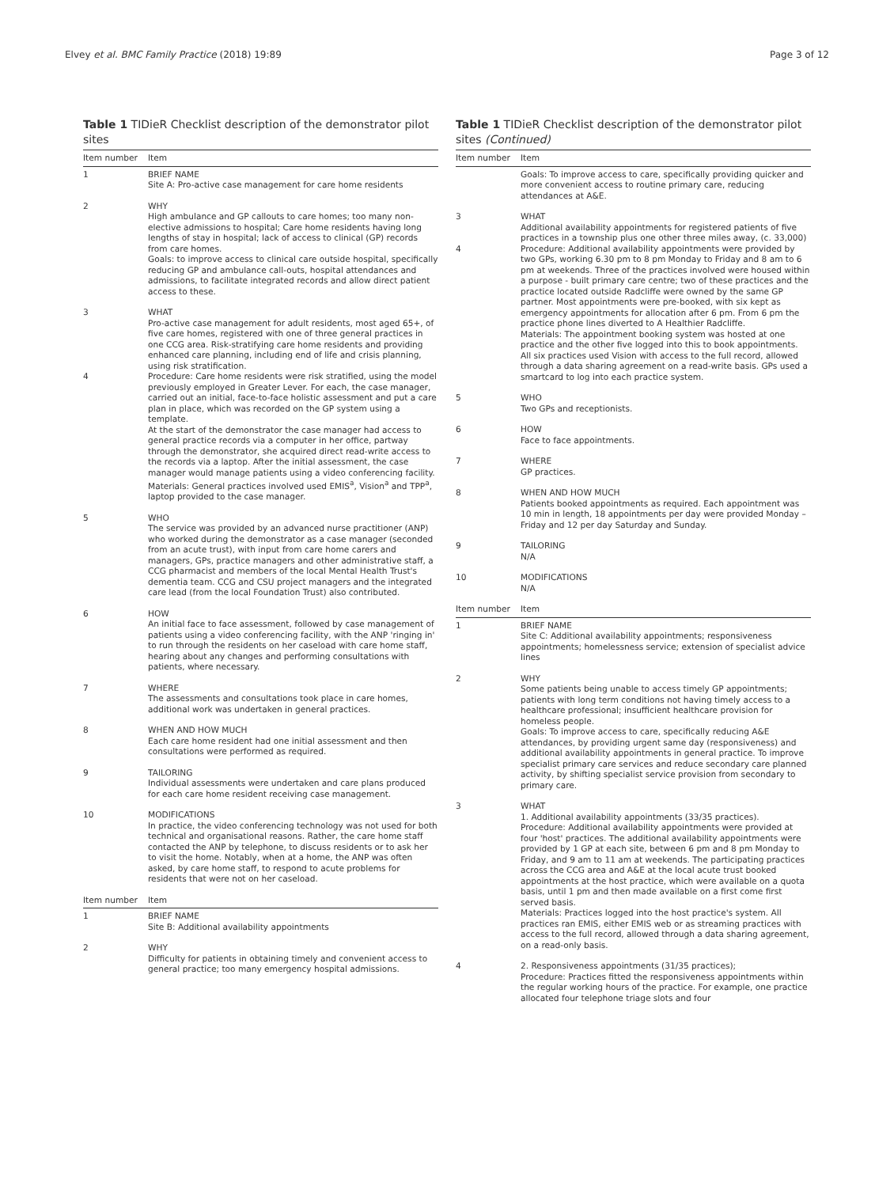Elvey et al. BMC Family Practice (2018) 19:89 Page 3 of 12
Table 1 TIDieR Checklist description of the demonstrator pilot sites
| Item number | Item |
| --- | --- |
| 1 | BRIEF NAME Site A: Pro-active case management for care home residents |
| 2 | WHY High ambulance and GP callouts to care homes; too many non-elective admissions to hospital; Care home residents having long lengths of stay in hospital; lack of access to clinical (GP) records from care homes. Goals: to improve access to clinical care outside hospital, specifically reducing GP and ambulance call-outs, hospital attendances and admissions, to facilitate integrated records and allow direct patient access to these. |
| 3 4 | WHAT Pro-active case management for adult residents, most aged 65+, of five care homes, registered with one of three general practices in one CCG area. Risk-stratifying care home residents and providing enhanced care planning, including end of life and crisis planning, using risk stratification. Procedure: Care home residents were risk stratified, using the model previously employed in Greater Lever. For each, the case manager, carried out an initial, face-to-face holistic assessment and put a care plan in place, which was recorded on the GP system using a template. At the start of the demonstrator the case manager had access to general practice records via a computer in her office, partway through the demonstrator, she acquired direct read-write access to the records via a laptop. After the initial assessment, the case manager would manage patients using a video conferencing facility. Materials: General practices involved used EMIS<sup>a</sup>, Vision<sup>a</sup> and TPP<sup>a</sup>, laptop provided to the case manager. |
| 5 | WHO The service was provided by an advanced nurse practitioner (ANP) who worked during the demonstrator as a case manager (seconded from an acute trust), with input from care home carers and managers, GPs, practice managers and other administrative staff, a CCG pharmacist and members of the local Mental Health Trust's dementia team. CCG and CSU project managers and the integrated care lead (from the local Foundation Trust) also contributed. |
| 6 | HOW An initial face to face assessment, followed by case management of patients using a video conferencing facility, with the ANP 'ringing in' to run through the residents on her caseload with care home staff, hearing about any changes and performing consultations with patients, where necessary. |
| 7 | WHERE The assessments and consultations took place in care homes, additional work was undertaken in general practices. |
| 8 | WHEN AND HOW MUCH Each care home resident had one initial assessment and then consultations were performed as required. |
| 9 | TAILORING Individual assessments were undertaken and care plans produced for each care home resident receiving case management. |
| 10 | MODIFICATIONS In practice, the video conferencing technology was not used for both technical and organisational reasons. Rather, the care home staff contacted the ANP by telephone, to discuss residents or to ask her to visit the home. Notably, when at a home, the ANP was often asked, by care home staff, to respond to acute problems for residents that were not on her caseload. |
| Item number | Item |
| 1 | BRIEF NAME Site B: Additional availability appointments |
| 2 | WHY Difficulty for patients in obtaining timely and convenient access to general practice; too many emergency hospital admissions. |
Table 1 TIDieR Checklist description of the demonstrator pilot sites (Continued)
| Item number | Item |
| --- | --- |
| | Goals: To improve access to care, specifically providing quicker and more convenient access to routine primary care, reducing attendances at A&E. |
| 3 4 | WHAT Additional availability appointments for registered patients of five practices in a township plus one other three miles away, (c. 33,000) Procedure: Additional availability appointments were provided by two GPs, working 6.30 pm to 8 pm Monday to Friday and 8 am to 6 pm at weekends. Three of the practices involved were housed within a purpose - built primary care centre; two of these practices and the practice located outside Radcliffe were owned by the same GP partner. Most appointments were pre-booked, with six kept as emergency appointments for allocation after 6 pm. From 6 pm the practice phone lines diverted to A Healthier Radcliffe. Materials: The appointment booking system was hosted at one practice and the other five logged into this to book appointments. All six practices used Vision with access to the full record, allowed through a data sharing agreement on a read-write basis. GPs used a smartcard to log into each practice system. |
| 5 | WHO Two GPs and receptionists. |
| 6 | HOW Face to face appointments. |
| 7 | WHERE GP practices. |
| 8 | WHEN AND HOW MUCH Patients booked appointments as required. Each appointment was 10 min in length, 18 appointments per day were provided Monday –Friday and 12 per day Saturday and Sunday. |
| 9 | TAILORING N/A |
| 10 | MODIFICATIONS N/A |
| Item number | Item |
| 1 | BRIEF NAME Site C: Additional availability appointments; responsiveness appointments; homelessness service; extension of specialist advice lines |
| 2 | WHY Some patients being unable to access timely GP appointments; patients with long term conditions not having timely access to a healthcare professional; insufficient healthcare provision for homeless people. Goals: To improve access to care, specifically reducing A&E attendances, by providing urgent same day (responsiveness) and additional availability appointments in general practice. To improve specialist primary care services and reduce secondary care planned activity, by shifting specialist service provision from secondary to primary care. |
| 3 | WHAT 1. Additional availability appointments (33/35 practices). Procedure: Additional availability appointments were provided at four 'host' practices. The additional availability appointments were provided by 1 GP at each site, between 6 pm and 8 pm Monday to Friday, and 9 am to 11 am at weekends. The participating practices across the CCG area and A&E at the local acute trust booked appointments at the host practice, which were available on a quota basis, until 1 pm and then made available on a first come first served basis. Materials: Practices logged into the host practice's system. All practices ran EMIS, either EMIS web or as streaming practices with access to the full record, allowed through a data sharing agreement, on a read-only basis. |
| 4 | 2. Responsiveness appointments (31/35 practices); Procedure: Practices fitted the responsiveness appointments within the regular working hours of the practice. For example, one practice allocated four telephone triage slots and four |